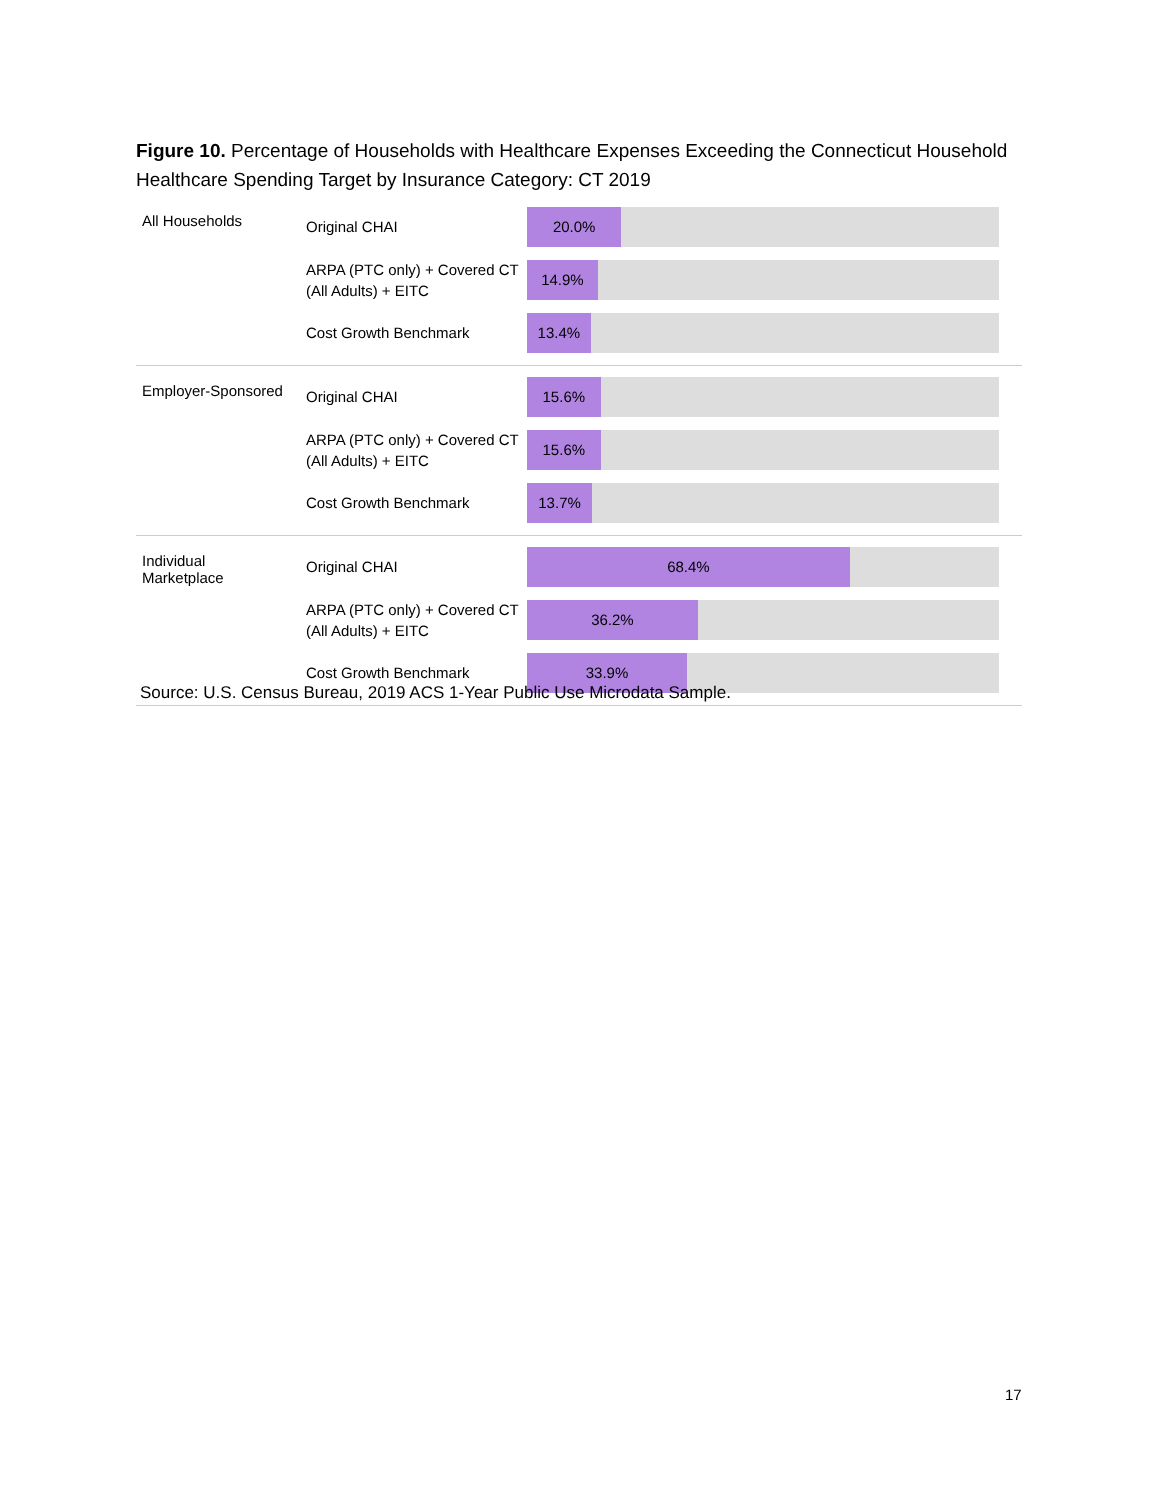Figure 10. Percentage of Households with Healthcare Expenses Exceeding the Connecticut Household Healthcare Spending Target by Insurance Category: CT 2019
All Households
Original CHAI
20.0%
ARPA (PTC only) + Covered CT (All Adults) + EITC
14.9%
Cost Growth Benchmark
13.4%
Employer-Sponsored
Original CHAI
15.6%
ARPA (PTC only) + Covered CT (All Adults) + EITC
15.6%
Cost Growth Benchmark
13.7%
Individual
Marketplace
Original CHAI
68.4%
ARPA (PTC only) + Covered CT (All Adults) + EITC
36.2%
Cost Growth Benchmark
33.9%
Source: U.S. Census Bureau, 2019 ACS 1-Year Public Use Microdata Sample.
17